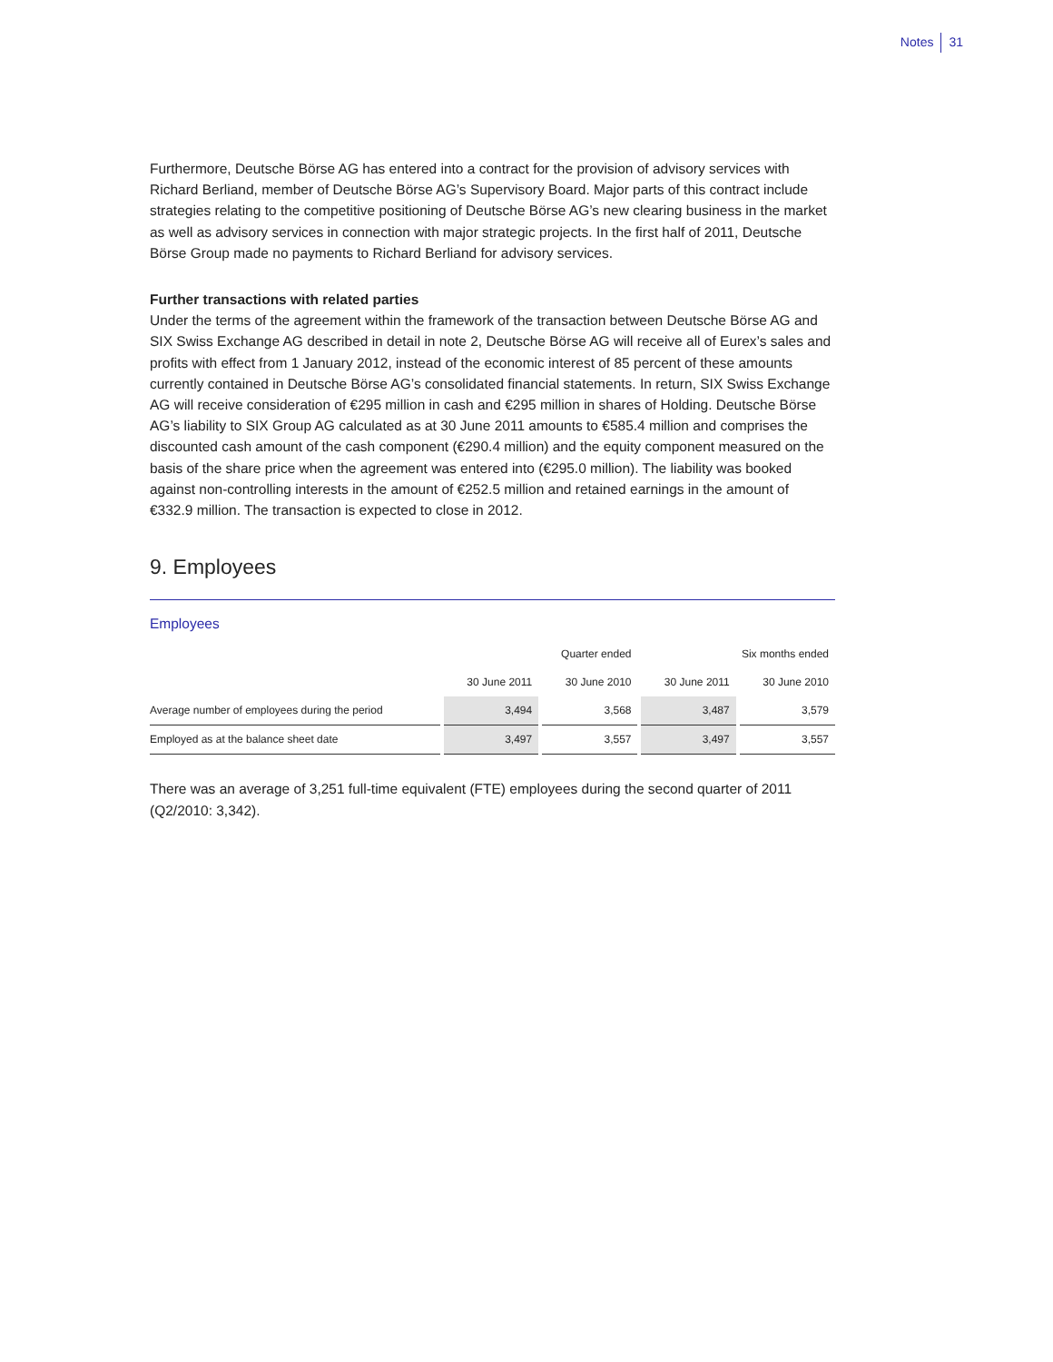Notes 31
Furthermore, Deutsche Börse AG has entered into a contract for the provision of advisory services with Richard Berliand, member of Deutsche Börse AG’s Supervisory Board. Major parts of this contract include strategies relating to the competitive positioning of Deutsche Börse AG’s new clearing business in the market as well as advisory services in connection with major strategic projects. In the first half of 2011, Deutsche Börse Group made no payments to Richard Berliand for advisory services.
Further transactions with related parties
Under the terms of the agreement within the framework of the transaction between Deutsche Börse AG and SIX Swiss Exchange AG described in detail in note 2, Deutsche Börse AG will receive all of Eurex’s sales and profits with effect from 1 January 2012, instead of the economic interest of 85 percent of these amounts currently contained in Deutsche Börse AG’s consolidated financial statements. In return, SIX Swiss Exchange AG will receive consideration of €295 million in cash and €295 million in shares of Holding. Deutsche Börse AG’s liability to SIX Group AG calculated as at 30 June 2011 amounts to €585.4 million and comprises the discounted cash amount of the cash component (€290.4 million) and the equity component measured on the basis of the share price when the agreement was entered into (€295.0 million). The liability was booked against non-controlling interests in the amount of €252.5 million and retained earnings in the amount of €332.9 million. The transaction is expected to close in 2012.
9. Employees
Employees
| | Quarter ended | | Six months ended | |
| --- | --- | --- | --- | --- |
| | 30 June 2011 | 30 June 2010 | 30 June 2011 | 30 June 2010 |
| Average number of employees during the period | 3,494 | 3,568 | 3,487 | 3,579 |
| Employed as at the balance sheet date | 3,497 | 3,557 | 3,497 | 3,557 |
There was an average of 3,251 full-time equivalent (FTE) employees during the second quarter of 2011 (Q2/2010: 3,342).